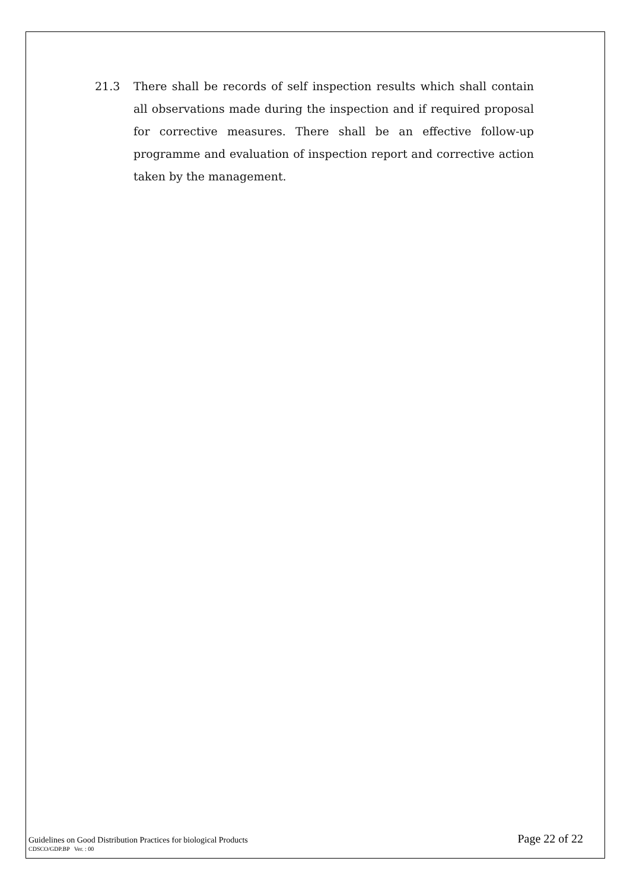21.3 There shall be records of self inspection results which shall contain all observations made during the inspection and if required proposal for corrective measures. There shall be an effective follow-up programme and evaluation of inspection report and corrective action taken by the management.
Guidelines on Good Distribution Practices for biological Products Page 22 of 22
CDSCO/GDP.BP Ver. : 00